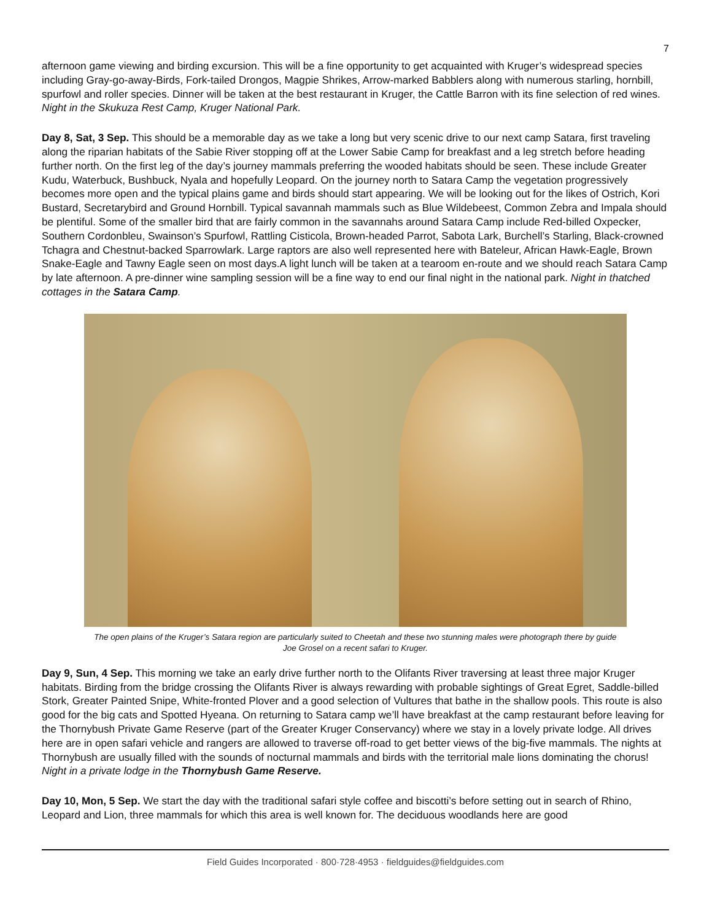7
afternoon game viewing and birding excursion. This will be a fine opportunity to get acquainted with Kruger’s widespread species including Gray-go-away-Birds, Fork-tailed Drongos, Magpie Shrikes, Arrow-marked Babblers along with numerous starling, hornbill, spurfowl and roller species. Dinner will be taken at the best restaurant in Kruger, the Cattle Barron with its fine selection of red wines. Night in the Skukuza Rest Camp, Kruger National Park.
Day 8, Sat, 3 Sep. This should be a memorable day as we take a long but very scenic drive to our next camp Satara, first traveling along the riparian habitats of the Sabie River stopping off at the Lower Sabie Camp for breakfast and a leg stretch before heading further north. On the first leg of the day’s journey mammals preferring the wooded habitats should be seen. These include Greater Kudu, Waterbuck, Bushbuck, Nyala and hopefully Leopard. On the journey north to Satara Camp the vegetation progressively becomes more open and the typical plains game and birds should start appearing. We will be looking out for the likes of Ostrich, Kori Bustard, Secretarybird and Ground Hornbill. Typical savannah mammals such as Blue Wildebeest, Common Zebra and Impala should be plentiful. Some of the smaller bird that are fairly common in the savannahs around Satara Camp include Red-billed Oxpecker, Southern Cordonbleu, Swainson’s Spurfowl, Rattling Cisticola, Brown-headed Parrot, Sabota Lark, Burchell’s Starling, Black-crowned Tchagra and Chestnut-backed Sparrowlark. Large raptors are also well represented here with Bateleur, African Hawk-Eagle, Brown Snake-Eagle and Tawny Eagle seen on most days.A light lunch will be taken at a tearoom en-route and we should reach Satara Camp by late afternoon. A pre-dinner wine sampling session will be a fine way to end our final night in the national park. Night in thatched cottages in the Satara Camp.
The open plains of the Kruger’s Satara region are particularly suited to Cheetah and these two stunning males were photograph there by guide Joe Grosel on a recent safari to Kruger.
Day 9, Sun, 4 Sep. This morning we take an early drive further north to the Olifants River traversing at least three major Kruger habitats. Birding from the bridge crossing the Olifants River is always rewarding with probable sightings of Great Egret, Saddle-billed Stork, Greater Painted Snipe, White-fronted Plover and a good selection of Vultures that bathe in the shallow pools. This route is also good for the big cats and Spotted Hyeana. On returning to Satara camp we’ll have breakfast at the camp restaurant before leaving for the Thornybush Private Game Reserve (part of the Greater Kruger Conservancy) where we stay in a lovely private lodge. All drives here are in open safari vehicle and rangers are allowed to traverse off-road to get better views of the big-five mammals. The nights at Thornybush are usually filled with the sounds of nocturnal mammals and birds with the territorial male lions dominating the chorus! Night in a private lodge in the Thornybush Game Reserve.
Day 10, Mon, 5 Sep. We start the day with the traditional safari style coffee and biscotti’s before setting out in search of Rhino, Leopard and Lion, three mammals for which this area is well known for. The deciduous woodlands here are good
Field Guides Incorporated · 800·728·4953 · fieldguides@fieldguides.com